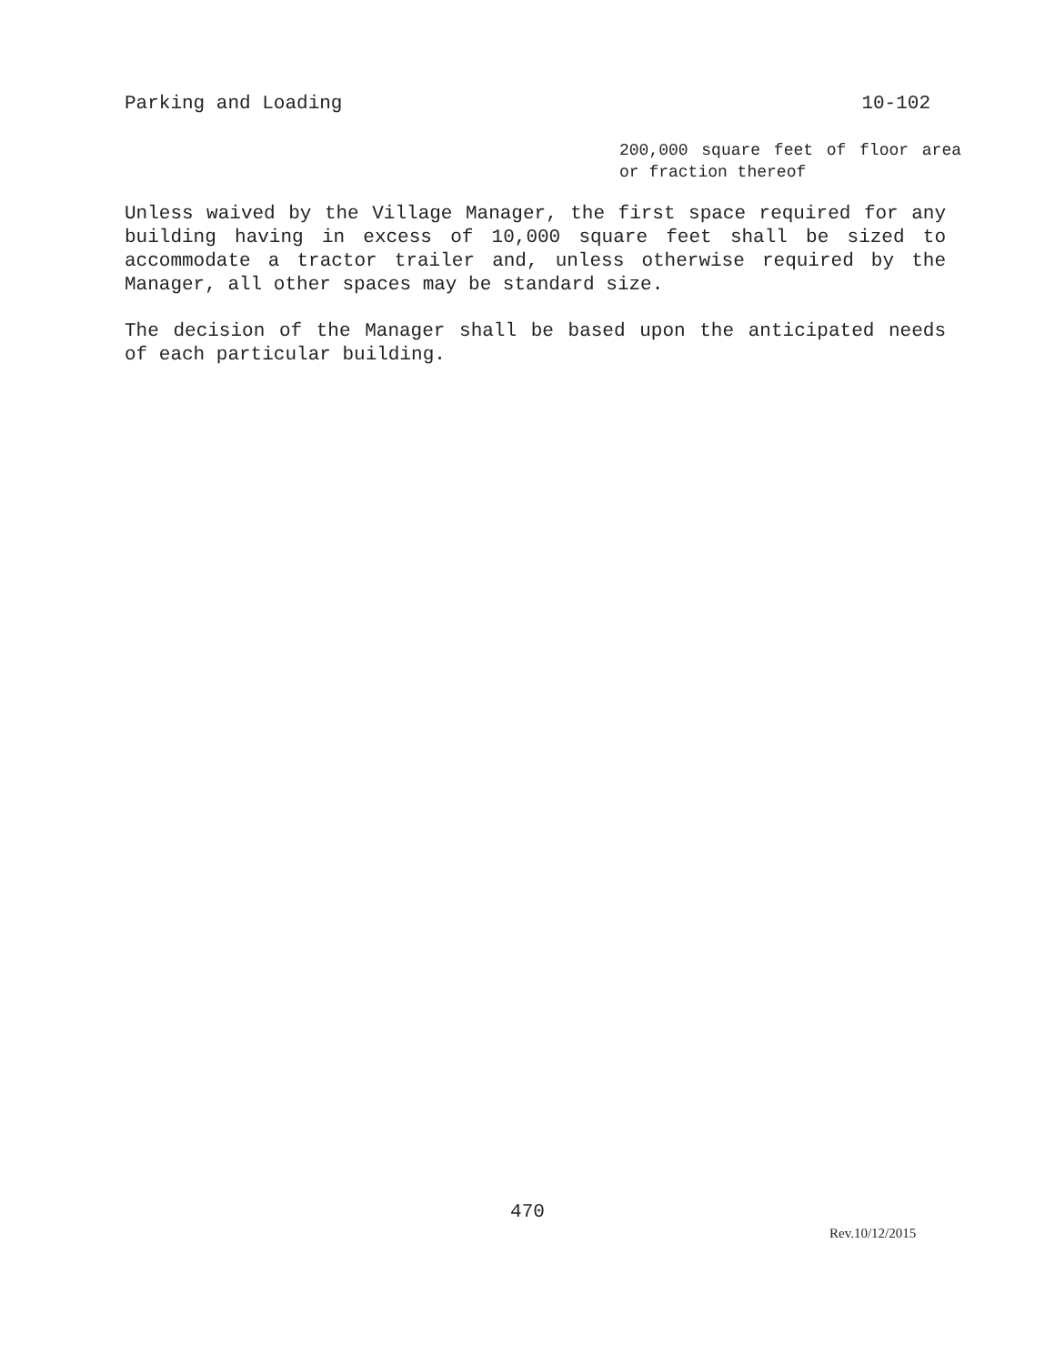Parking and Loading 10-102
200,000 square feet of floor area or fraction thereof
Unless waived by the Village Manager, the first space required for any building having in excess of 10,000 square feet shall be sized to accommodate a tractor trailer and, unless otherwise required by the Manager, all other spaces may be standard size.
The decision of the Manager shall be based upon the anticipated needs of each particular building.
470
Rev.10/12/2015